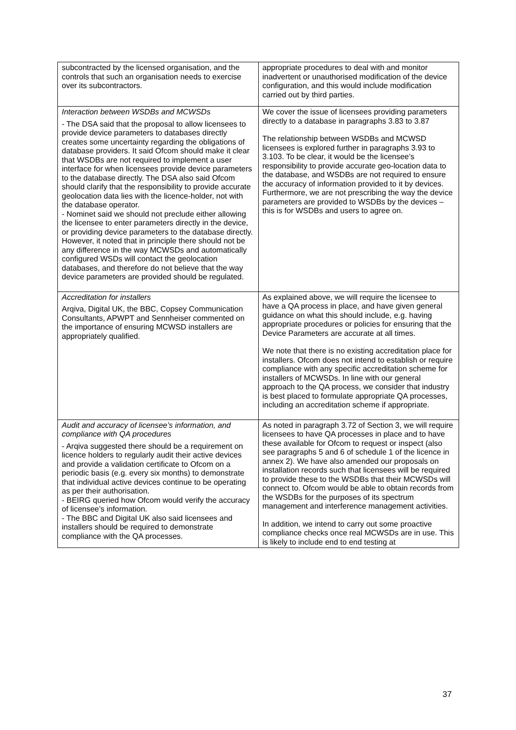| subcontracted by the licensed organisation, and the controls that such an organisation needs to exercise over its subcontractors. | appropriate procedures to deal with and monitor inadvertent or unauthorised modification of the device configuration, and this would include modification carried out by third parties. |
| Interaction between WSDBs and MCWSDs - The DSA said that the proposal to allow licensees to provide device parameters to databases directly creates some uncertainty regarding the obligations of database providers. It said Ofcom should make it clear that WSDBs are not required to implement a user interface for when licensees provide device parameters to the database directly. The DSA also said Ofcom should clarify that the responsibility to provide accurate geolocation data lies with the licence-holder, not with the database operator. - Nominet said we should not preclude either allowing the licensee to enter parameters directly in the device, or providing device parameters to the database directly. However, it noted that in principle there should not be any difference in the way MCWSDs and automatically configured WSDs will contact the geolocation databases, and therefore do not believe that the way device parameters are provided should be regulated. | We cover the issue of licensees providing parameters directly to a database in paragraphs 3.83 to 3.87 The relationship between WSDBs and MCWSD licensees is explored further in paragraphs 3.93 to 3.103. To be clear, it would be the licensee’s responsibility to provide accurate geo-location data to the database, and WSDBs are not required to ensure the accuracy of information provided to it by devices. Furthermore, we are not prescribing the way the device parameters are provided to WSDBs by the devices – this is for WSDBs and users to agree on. |
| Accreditation for installers Arqiva, Digital UK, the BBC, Copsey Communication Consultants, APWPT and Sennheiser commented on the importance of ensuring MCWSD installers are appropriately qualified. | As explained above, we will require the licensee to have a QA process in place, and have given general guidance on what this should include, e.g. having appropriate procedures or policies for ensuring that the Device Parameters are accurate at all times. We note that there is no existing accreditation place for installers. Ofcom does not intend to establish or require compliance with any specific accreditation scheme for installers of MCWSDs. In line with our general approach to the QA process, we consider that industry is best placed to formulate appropriate QA processes, including an accreditation scheme if appropriate. |
| Audit and accuracy of licensee’s information, and compliance with QA procedures - Arqiva suggested there should be a requirement on licence holders to regularly audit their active devices and provide a validation certificate to Ofcom on a periodic basis (e.g. every six months) to demonstrate that individual active devices continue to be operating as per their authorisation. - BEIRG queried how Ofcom would verify the accuracy of licensee’s information. - The BBC and Digital UK also said licensees and installers should be required to demonstrate compliance with the QA processes. | As noted in paragraph 3.72 of Section 3, we will require licensees to have QA processes in place and to have these available for Ofcom to request or inspect (also see paragraphs 5 and 6 of schedule 1 of the licence in annex 2). We have also amended our proposals on installation records such that licensees will be required to provide these to the WSDBs that their MCWSDs will connect to. Ofcom would be able to obtain records from the WSDBs for the purposes of its spectrum management and interference management activities. In addition, we intend to carry out some proactive compliance checks once real MCWSDs are in use. This is likely to include end to end testing at |
37